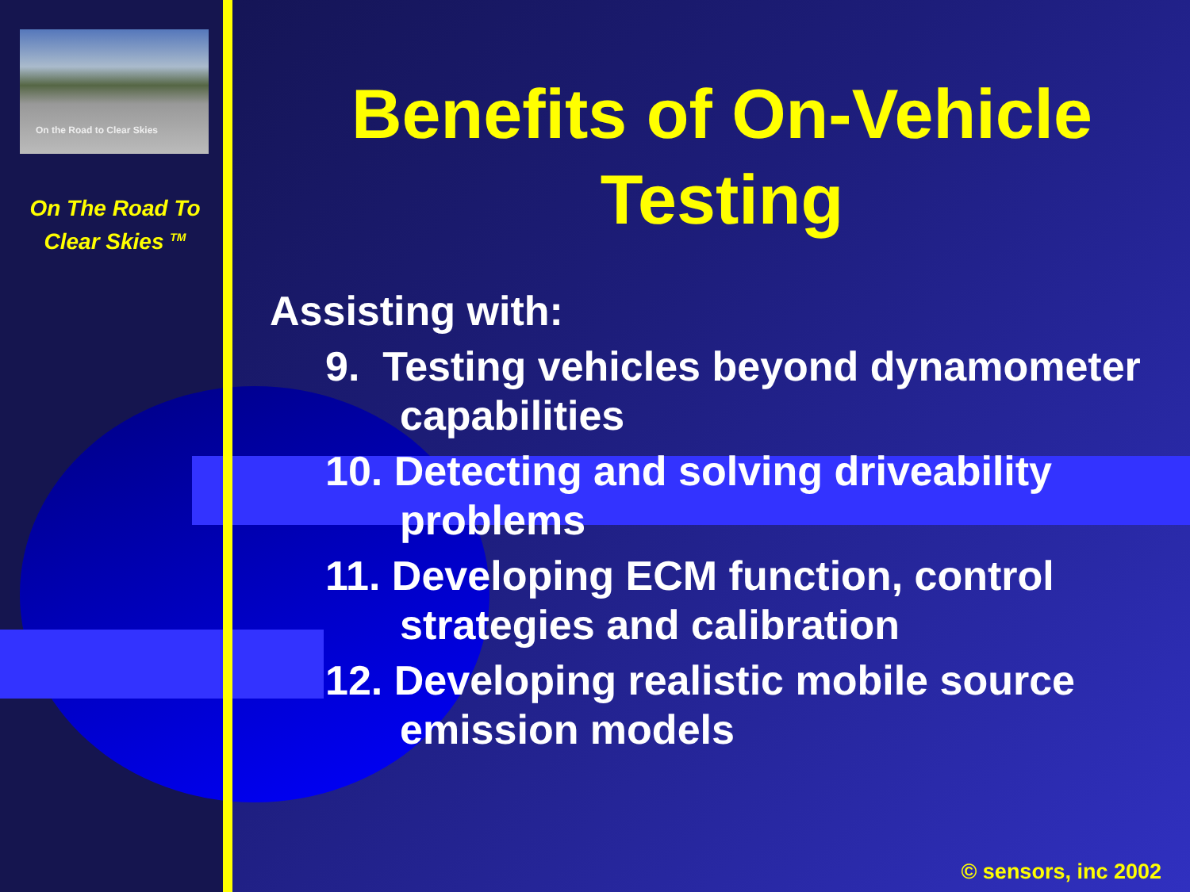On the Road to Clear Skies
On The Road To
Clear Skies <sup>TM</sup>
Benefits of On-Vehicle Testing
Assisting with:
9. Testing vehicles beyond dynamometer capabilities
10. Detecting and solving driveability problems
11. Developing ECM function, control strategies and calibration
12. Developing realistic mobile source emission models
© sensors, inc 2002